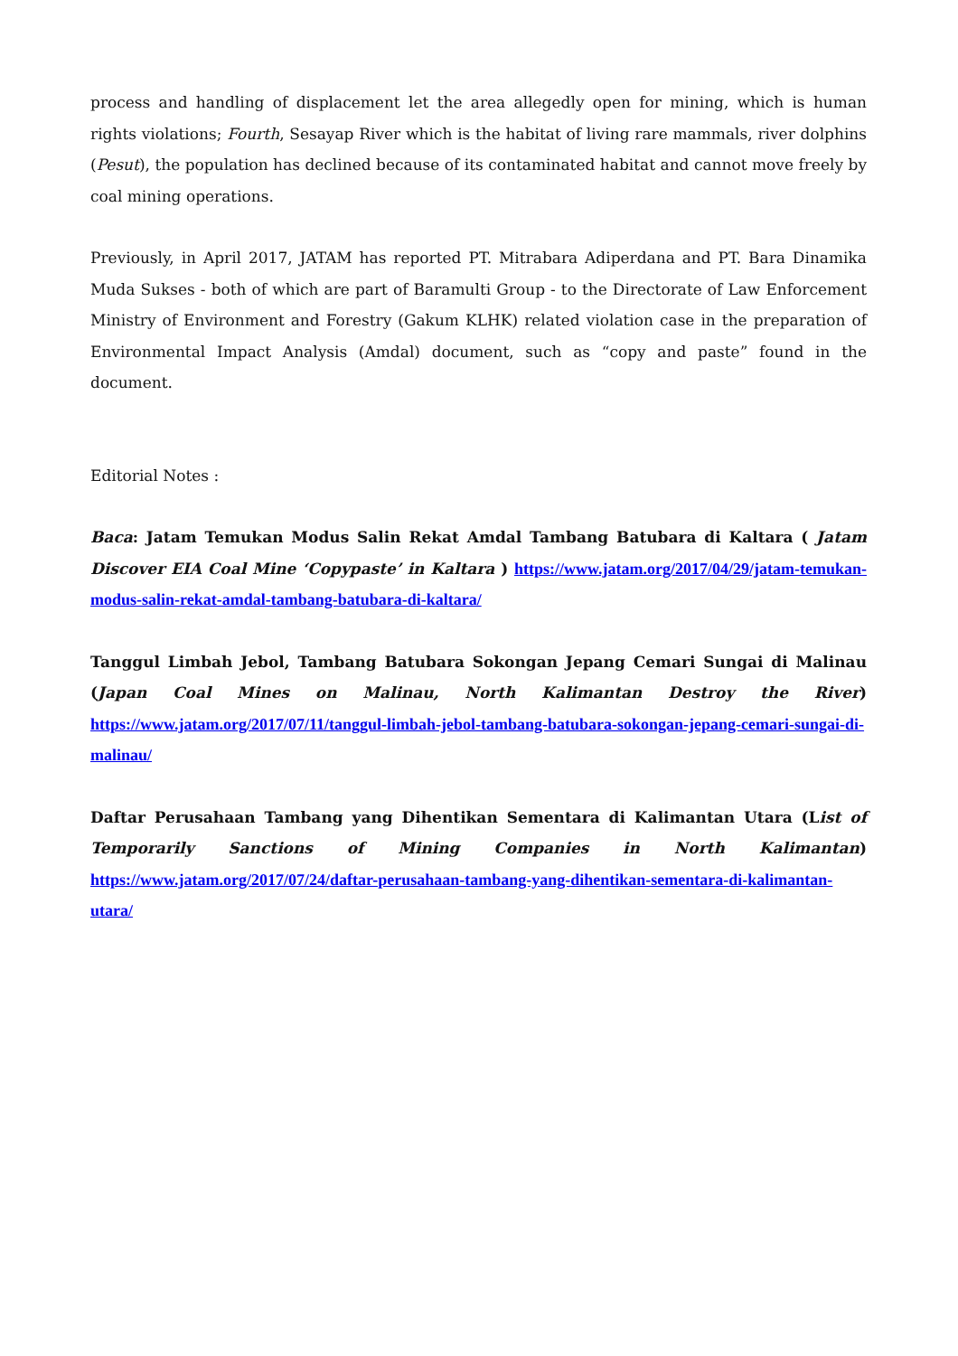process and handling of displacement let the area allegedly open for mining, which is human rights violations; Fourth, Sesayap River which is the habitat of living rare mammals, river dolphins (Pesut), the population has declined because of its contaminated habitat and cannot move freely by coal mining operations.
Previously, in April 2017, JATAM has reported PT. Mitrabara Adiperdana and PT. Bara Dinamika Muda Sukses - both of which are part of Baramulti Group - to the Directorate of Law Enforcement Ministry of Environment and Forestry (Gakum KLHK) related violation case in the preparation of Environmental Impact Analysis (Amdal) document, such as “copy and paste” found in the document.
Editorial Notes :
Baca: Jatam Temukan Modus Salin Rekat Amdal Tambang Batubara di Kaltara ( Jatam Discover EIA Coal Mine ‘Copypaste’ in Kaltara ) https://www.jatam.org/2017/04/29/jatam-temukan-modus-salin-rekat-amdal-tambang-batubara-di-kaltara/
Tanggul Limbah Jebol, Tambang Batubara Sokongan Jepang Cemari Sungai di Malinau (Japan Coal Mines on Malinau, North Kalimantan Destroy the River) https://www.jatam.org/2017/07/11/tanggul-limbah-jebol-tambang-batubara-sokongan-jepang-cemari-sungai-di-malinau/
Daftar Perusahaan Tambang yang Dihentikan Sementara di Kalimantan Utara (List of Temporarily Sanctions of Mining Companies in North Kalimantan) https://www.jatam.org/2017/07/24/daftar-perusahaan-tambang-yang-dihentikan-sementara-di-kalimantan-utara/